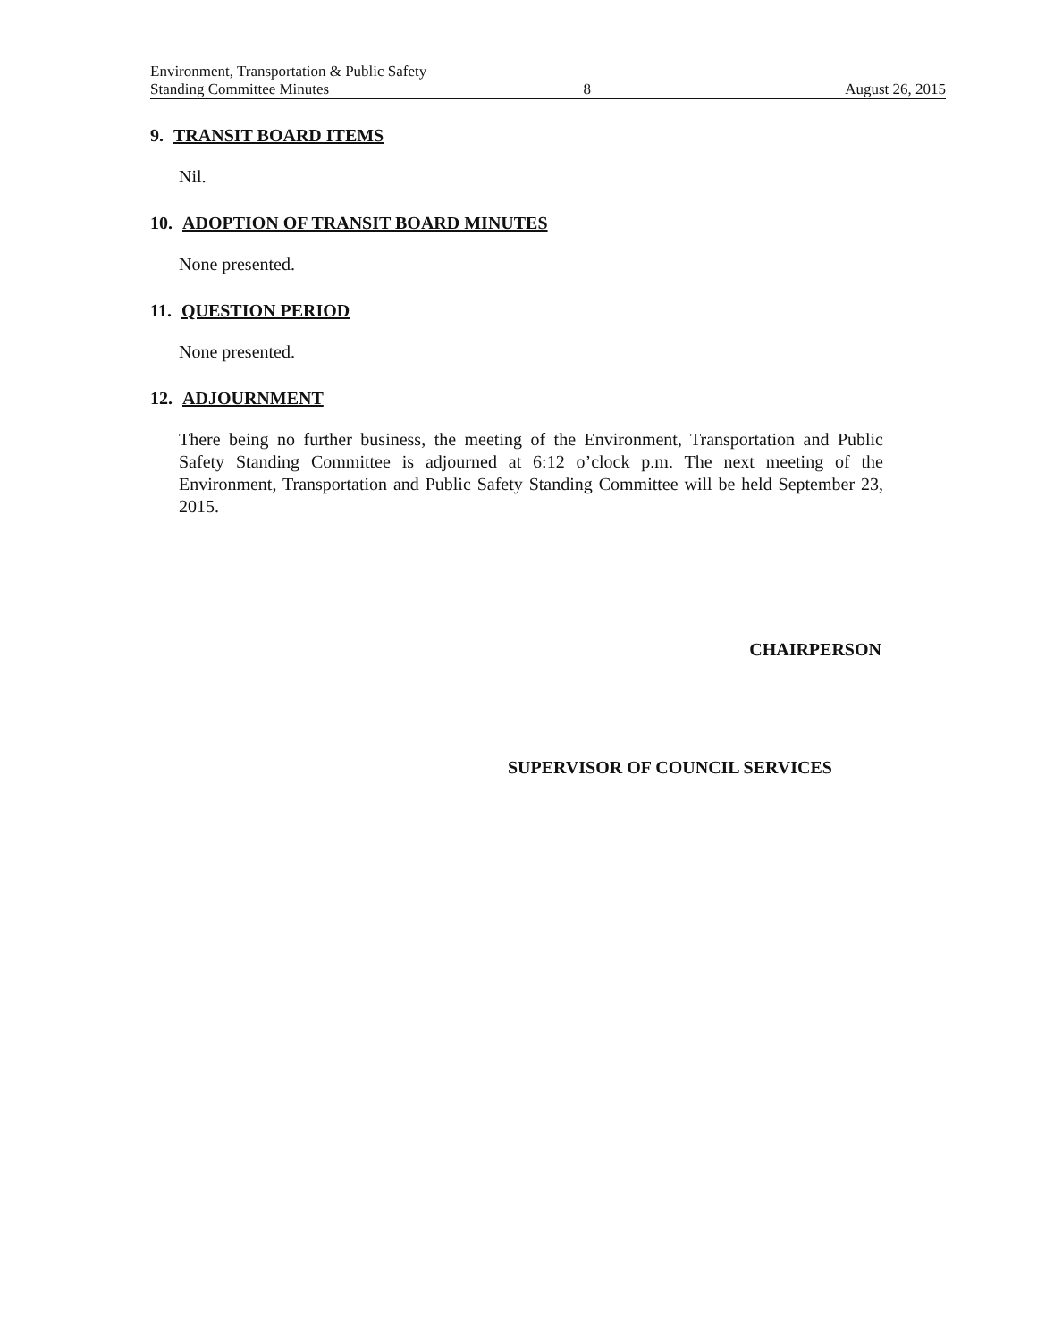Environment, Transportation & Public Safety
Standing Committee Minutes 8 August 26, 2015
9. TRANSIT BOARD ITEMS
Nil.
10. ADOPTION OF TRANSIT BOARD MINUTES
None presented.
11. QUESTION PERIOD
None presented.
12. ADJOURNMENT
There being no further business, the meeting of the Environment, Transportation and Public Safety Standing Committee is adjourned at 6:12 o’clock p.m. The next meeting of the Environment, Transportation and Public Safety Standing Committee will be held September 23, 2015.
CHAIRPERSON
SUPERVISOR OF COUNCIL SERVICES